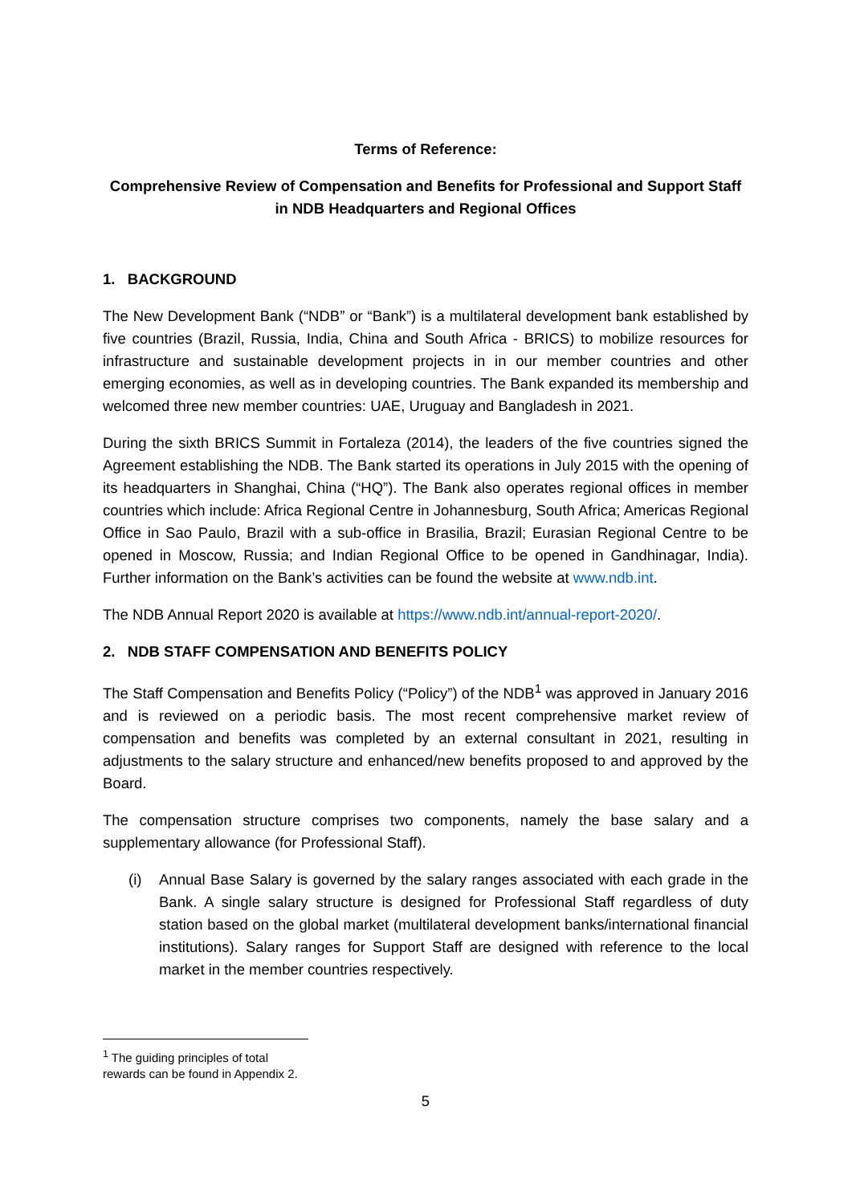Terms of Reference:
Comprehensive Review of Compensation and Benefits for Professional and Support Staff
in NDB Headquarters and Regional Offices
1. BACKGROUND
The New Development Bank (“NDB” or “Bank”) is a multilateral development bank established by five countries (Brazil, Russia, India, China and South Africa - BRICS) to mobilize resources for infrastructure and sustainable development projects in in our member countries and other emerging economies, as well as in developing countries. The Bank expanded its membership and welcomed three new member countries: UAE, Uruguay and Bangladesh in 2021.
During the sixth BRICS Summit in Fortaleza (2014), the leaders of the five countries signed the Agreement establishing the NDB. The Bank started its operations in July 2015 with the opening of its headquarters in Shanghai, China (“HQ”). The Bank also operates regional offices in member countries which include: Africa Regional Centre in Johannesburg, South Africa; Americas Regional Office in Sao Paulo, Brazil with a sub-office in Brasilia, Brazil; Eurasian Regional Centre to be opened in Moscow, Russia; and Indian Regional Office to be opened in Gandhinagar, India). Further information on the Bank’s activities can be found the website at www.ndb.int.
The NDB Annual Report 2020 is available at https://www.ndb.int/annual-report-2020/.
2. NDB STAFF COMPENSATION AND BENEFITS POLICY
The Staff Compensation and Benefits Policy (“Policy”) of the NDB<sup>1</sup> was approved in January 2016 and is reviewed on a periodic basis. The most recent comprehensive market review of compensation and benefits was completed by an external consultant in 2021, resulting in adjustments to the salary structure and enhanced/new benefits proposed to and approved by the Board.
The compensation structure comprises two components, namely the base salary and a supplementary allowance (for Professional Staff).
(i) Annual Base Salary is governed by the salary ranges associated with each grade in the Bank. A single salary structure is designed for Professional Staff regardless of duty station based on the global market (multilateral development banks/international financial institutions). Salary ranges for Support Staff are designed with reference to the local market in the member countries respectively.
<sup>1</sup> The guiding principles of total rewards can be found in Appendix 2.
5